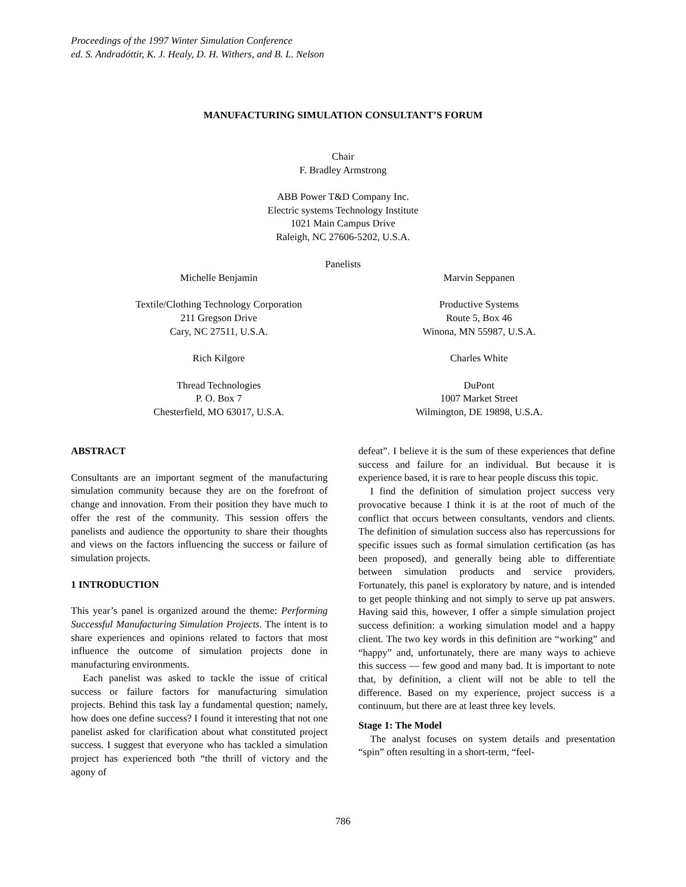Proceedings of the 1997 Winter Simulation Conference
ed. S. Andradóttir, K. J. Healy, D. H. Withers, and B. L. Nelson
MANUFACTURING SIMULATION CONSULTANT’S FORUM
Chair
F. Bradley Armstrong
ABB Power T&D Company Inc.
Electric systems Technology Institute
1021 Main Campus Drive
Raleigh, NC 27606-5202, U.S.A.
Panelists
Michelle Benjamin
Textile/Clothing Technology Corporation
211 Gregson Drive
Cary, NC 27511, U.S.A.
Rich Kilgore
Thread Technologies
P. O. Box 7
Chesterfield, MO 63017, U.S.A.
Marvin Seppanen
Productive Systems
Route 5, Box 46
Winona, MN 55987, U.S.A.
Charles White
DuPont
1007 Market Street
Wilmington, DE 19898, U.S.A.
ABSTRACT
Consultants are an important segment of the manufacturing simulation community because they are on the forefront of change and innovation. From their position they have much to offer the rest of the community. This session offers the panelists and audience the opportunity to share their thoughts and views on the factors influencing the success or failure of simulation projects.
1 INTRODUCTION
This year’s panel is organized around the theme: Performing Successful Manufacturing Simulation Projects. The intent is to share experiences and opinions related to factors that most influence the outcome of simulation projects done in manufacturing environments.
Each panelist was asked to tackle the issue of critical success or failure factors for manufacturing simulation projects. Behind this task lay a fundamental question; namely, how does one define success? I found it interesting that not one panelist asked for clarification about what constituted project success. I suggest that everyone who has tackled a simulation project has experienced both “the thrill of victory and the agony of
defeat”. I believe it is the sum of these experiences that define success and failure for an individual. But because it is experience based, it is rare to hear people discuss this topic.
I find the definition of simulation project success very provocative because I think it is at the root of much of the conflict that occurs between consultants, vendors and clients. The definition of simulation success also has repercussions for specific issues such as formal simulation certification (as has been proposed), and generally being able to differentiate between simulation products and service providers. Fortunately, this panel is exploratory by nature, and is intended to get people thinking and not simply to serve up pat answers. Having said this, however, I offer a simple simulation project success definition: a working simulation model and a happy client. The two key words in this definition are “working” and “happy” and, unfortunately, there are many ways to achieve this success — few good and many bad. It is important to note that, by definition, a client will not be able to tell the difference. Based on my experience, project success is a continuum, but there are at least three key levels.
Stage 1: The Model
The analyst focuses on system details and presentation “spin” often resulting in a short-term, “feel-
786